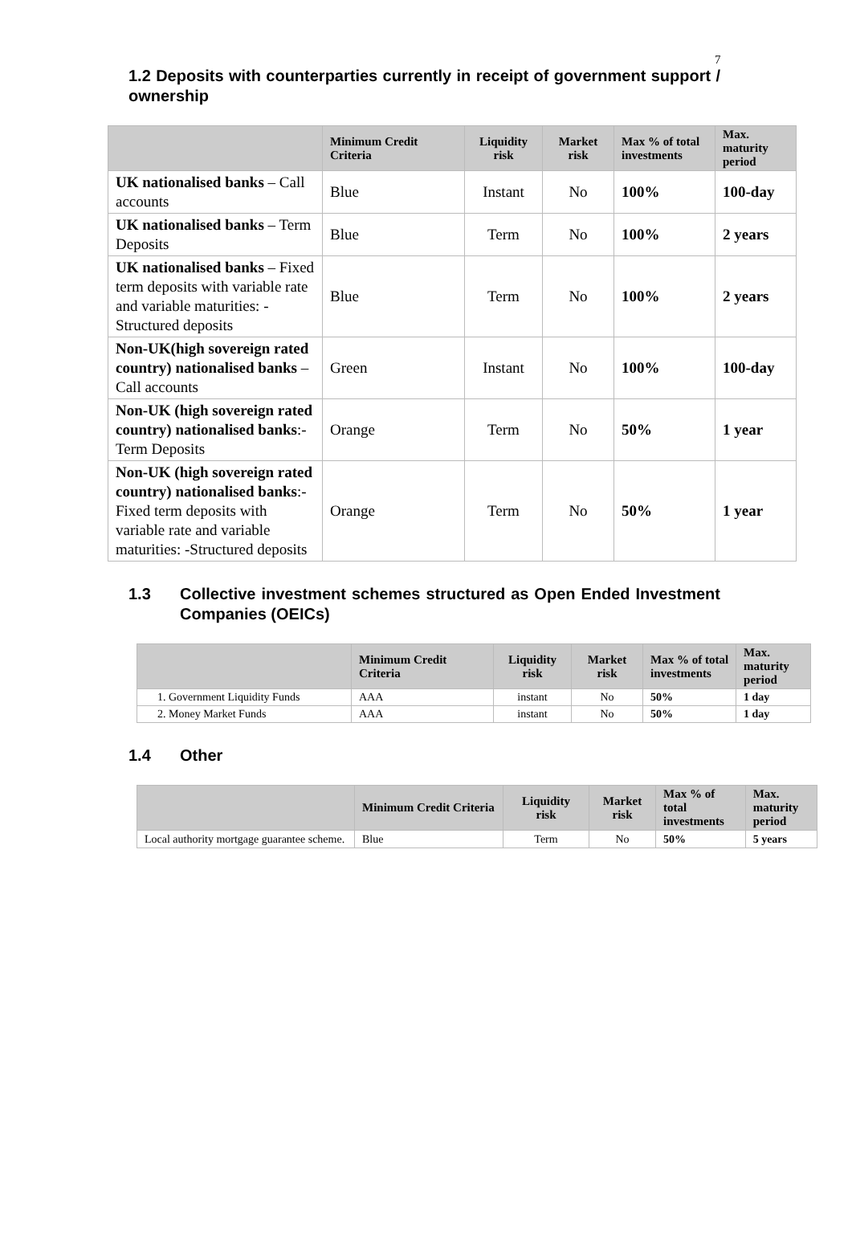7
1.2 Deposits with counterparties currently in receipt of government support / ownership
| | Minimum Credit Criteria | Liquidity risk | Market risk | Max % of total investments | Max. maturity period |
| --- | --- | --- | --- | --- | --- |
| UK nationalised banks – Call accounts | Blue | Instant | No | 100% | 100-day |
| UK nationalised banks – Term Deposits | Blue | Term | No | 100% | 2 years |
| UK nationalised banks – Fixed term deposits with variable rate and variable maturities: -Structured deposits | Blue | Term | No | 100% | 2 years |
| Non-UK(high sovereign rated country) nationalised banks – Call accounts | Green | Instant | No | 100% | 100-day |
| Non-UK (high sovereign rated country) nationalised banks :- Term Deposits | Orange | Term | No | 50% | 1 year |
| Non-UK (high sovereign rated country) nationalised banks :- Fixed term deposits with variable rate and variable maturities: -Structured deposits | Orange | Term | No | 50% | 1 year |
1.3 Collective investment schemes structured as Open Ended Investment Companies (OEICs)
| | Minimum Credit Criteria | Liquidity risk | Market risk | Max % of total investments | Max. maturity period |
| --- | --- | --- | --- | --- | --- |
| 1. Government Liquidity Funds | AAA | instant | No | 50% | 1 day |
| 2. Money Market Funds | AAA | instant | No | 50% | 1 day |
1.4 Other
| | Minimum Credit Criteria | Liquidity risk | Market risk | Max % of total investments | Max. maturity period |
| --- | --- | --- | --- | --- | --- |
| Local authority mortgage guarantee scheme. | Blue | Term | No | 50% | 5 years |